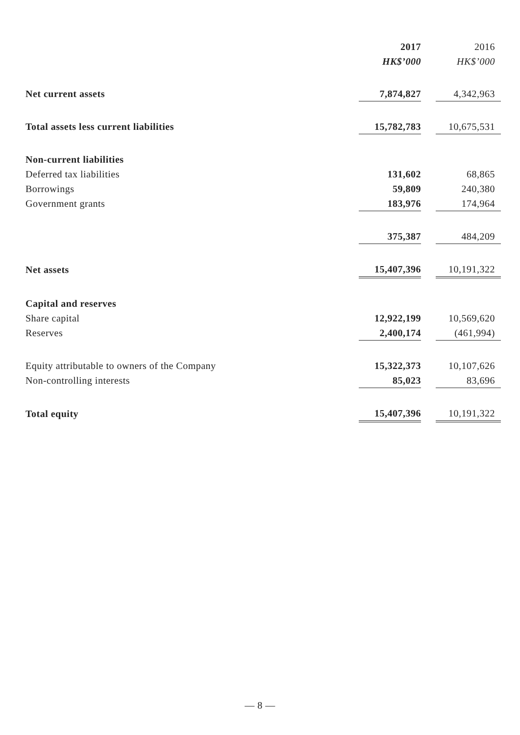| | 2017 | | 2016 |
| | HK$’000 | | HK$’000 |
| Net current assets | 7,874,827 | | 4,342,963 |
| Total assets less current liabilities | 15,782,783 | | 10,675,531 |
| Non-current liabilities | | | |
| Deferred tax liabilities | 131,602 | | 68,865 |
| Borrowings | 59,809 | | 240,380 |
| Government grants | 183,976 | | 174,964 |
| | 375,387 | | 484,209 |
| Net assets | 15,407,396 | | 10,191,322 |
| Capital and reserves | | | |
| Share capital | 12,922,199 | | 10,569,620 |
| Reserves | 2,400,174 | | (461,994) |
| Equity attributable to owners of the Company | 15,322,373 | | 10,107,626 |
| Non-controlling interests | 85,023 | | 83,696 |
| Total equity | 15,407,396 | | 10,191,322 |
— 8 —